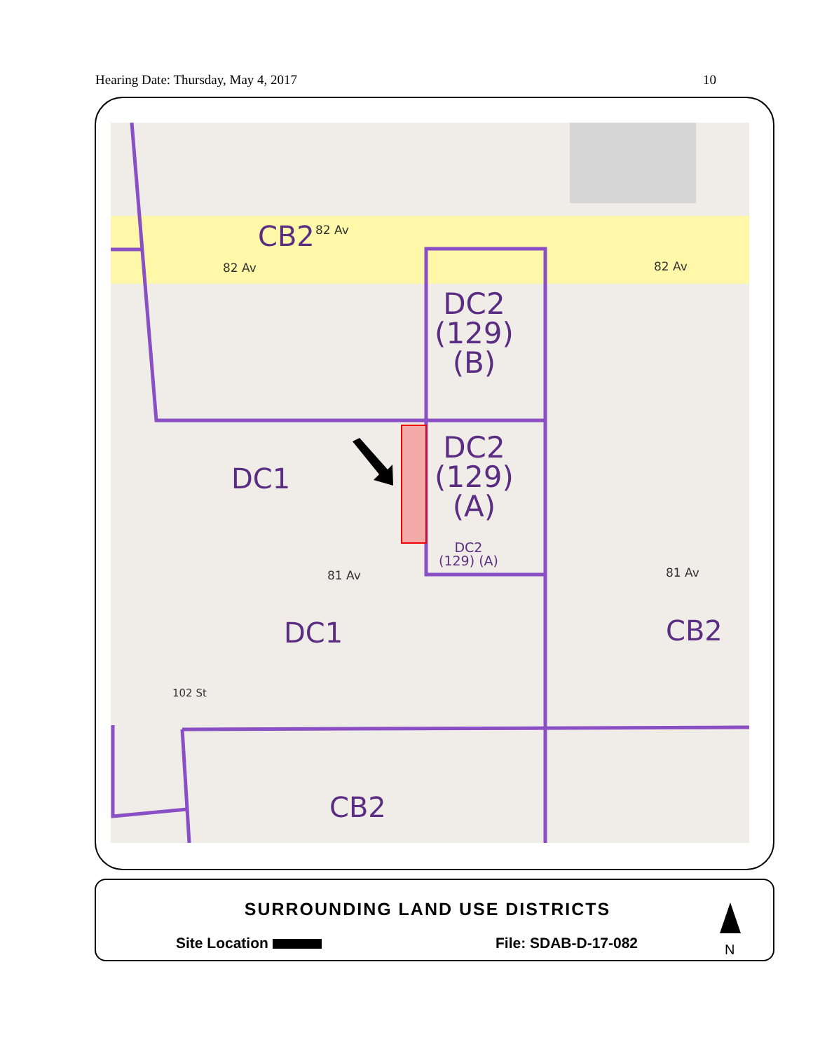Hearing Date: Thursday, May 4, 2017 10
CB2 82 Av
82 Av 82 Av
DC2
(129)
(B)
DC2
(129)
(A)
DC2
(129) (A)
DC1
81 Av 81 Av
DC1 CB2
CB2
102 St
SURROUNDING LAND USE DISTRICTS
Site Location File: SDAB-D-17-082 N